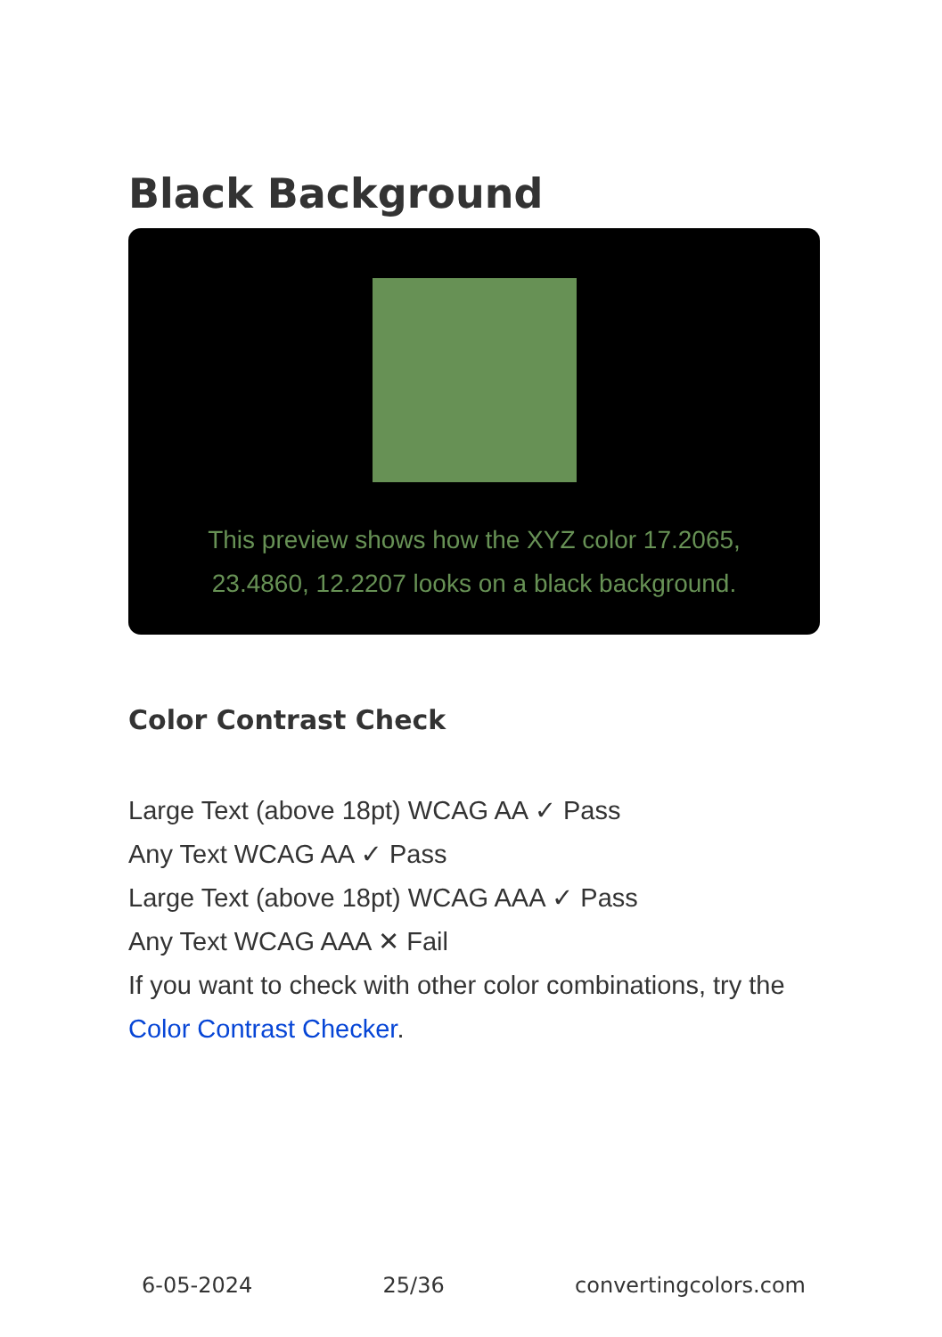Black Background
This preview shows how the XYZ color 17.2065, 23.4860, 12.2207 looks on a black background.
Color Contrast Check
Large Text (above 18pt) WCAG AA ✓ Pass
Any Text WCAG AA ✓ Pass
Large Text (above 18pt) WCAG AAA ✓ Pass
Any Text WCAG AAA ✕ Fail
If you want to check with other color combinations, try the Color Contrast Checker.
6-05-2024 25/36 convertingcolors.com